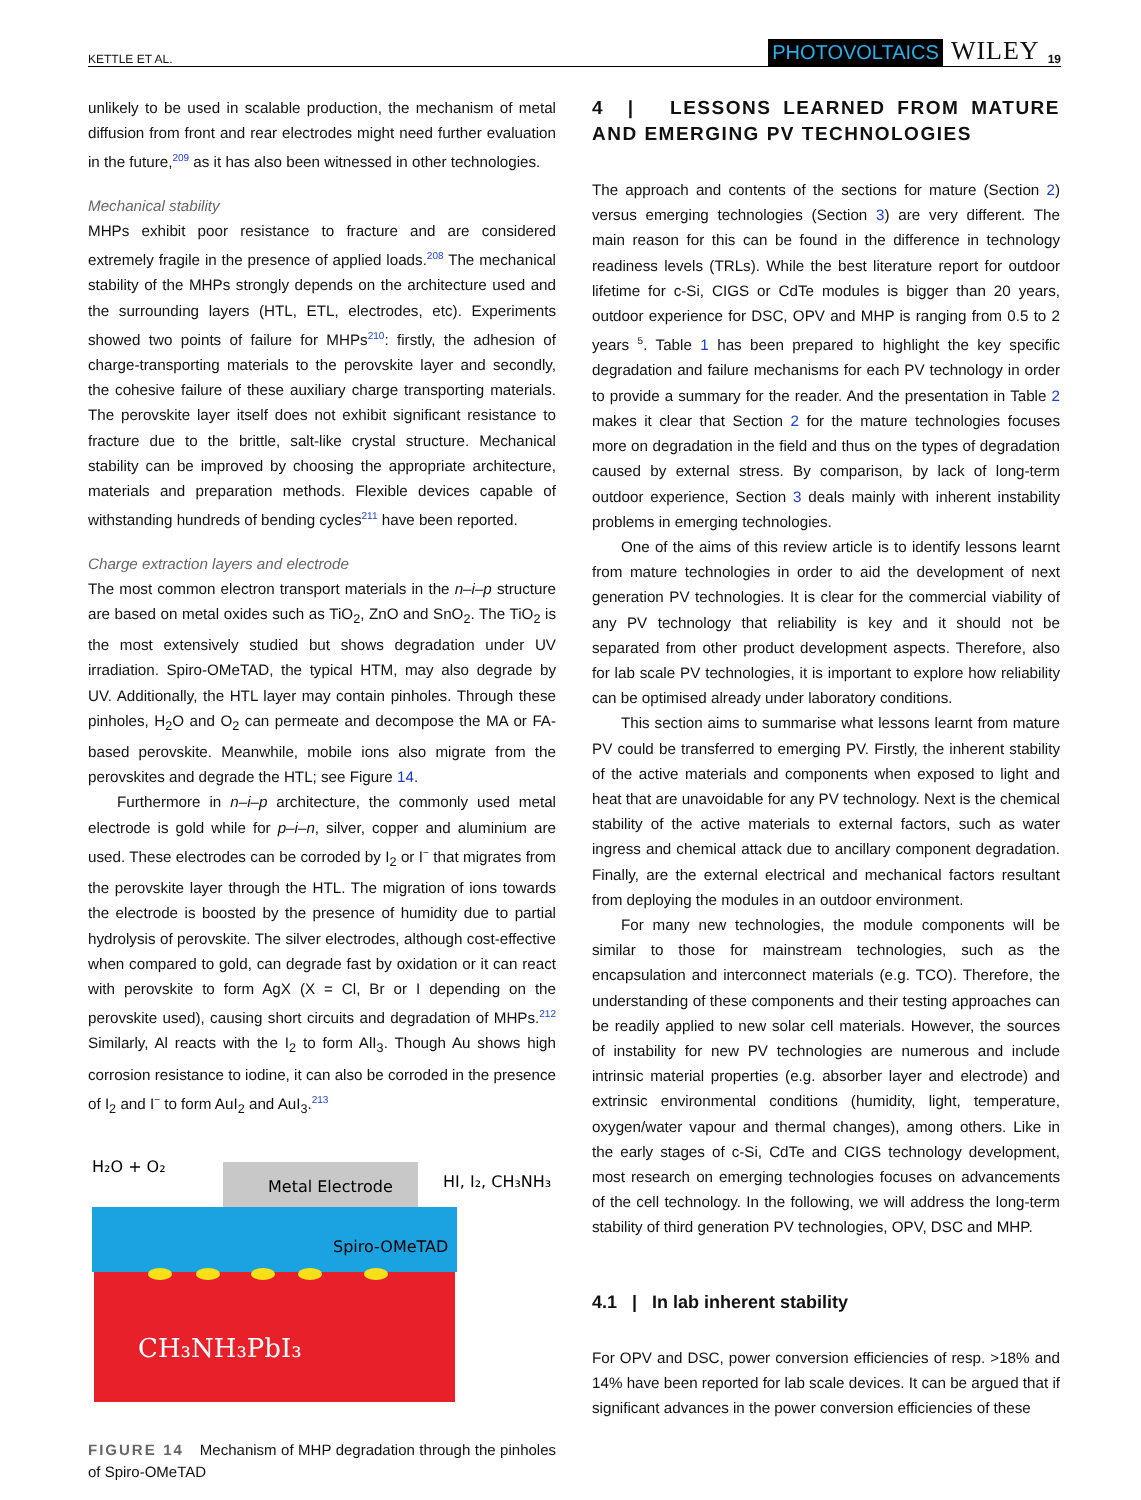KETTLE ET AL. PHOTOVOLTAICS WILEY 19
unlikely to be used in scalable production, the mechanism of metal diffusion from front and rear electrodes might need further evaluation in the future,<sup>209</sup> as it has also been witnessed in other technologies.
Mechanical stability
MHPs exhibit poor resistance to fracture and are considered extremely fragile in the presence of applied loads.<sup>208</sup> The mechanical stability of the MHPs strongly depends on the architecture used and the surrounding layers (HTL, ETL, electrodes, etc). Experiments showed two points of failure for MHPs<sup>210</sup>: firstly, the adhesion of charge-transporting materials to the perovskite layer and secondly, the cohesive failure of these auxiliary charge transporting materials. The perovskite layer itself does not exhibit significant resistance to fracture due to the brittle, salt-like crystal structure. Mechanical stability can be improved by choosing the appropriate architecture, materials and preparation methods. Flexible devices capable of withstanding hundreds of bending cycles<sup>211</sup> have been reported.
Charge extraction layers and electrode
The most common electron transport materials in the n–i–p structure are based on metal oxides such as TiO<sub>2</sub>, ZnO and SnO<sub>2</sub>. The TiO<sub>2</sub> is the most extensively studied but shows degradation under UV irradiation. Spiro-OMeTAD, the typical HTM, may also degrade by UV. Additionally, the HTL layer may contain pinholes. Through these pinholes, H<sub>2</sub>O and O<sub>2</sub> can permeate and decompose the MA or FA-based perovskite. Meanwhile, mobile ions also migrate from the perovskites and degrade the HTL; see Figure 14.
Furthermore in n–i–p architecture, the commonly used metal electrode is gold while for p–i–n, silver, copper and aluminium are used. These electrodes can be corroded by I<sub>2</sub> or I<sup>−</sup> that migrates from the perovskite layer through the HTL. The migration of ions towards the electrode is boosted by the presence of humidity due to partial hydrolysis of perovskite. The silver electrodes, although cost-effective when compared to gold, can degrade fast by oxidation or it can react with perovskite to form AgX (X = Cl, Br or I depending on the perovskite used), causing short circuits and degradation of MHPs.<sup>212</sup> Similarly, Al reacts with the I<sub>2</sub> to form AlI<sub>3</sub>. Though Au shows high corrosion resistance to iodine, it can also be corroded in the presence of I<sub>2</sub> and I<sup>−</sup> to form AuI<sub>2</sub> and AuI<sub>3</sub>.<sup>213</sup>
Metal Electrode
Spiro-OMeTAD
CH₃NH₃PbI₃
H₂O + O₂
HI, I₂, CH₃NH₃
FIGURE 14 Mechanism of MHP degradation through the pinholes of Spiro-OMeTAD
4 | LESSONS LEARNED FROM MATURE AND EMERGING PV TECHNOLOGIES
The approach and contents of the sections for mature (Section 2) versus emerging technologies (Section 3) are very different. The main reason for this can be found in the difference in technology readiness levels (TRLs). While the best literature report for outdoor lifetime for c-Si, CIGS or CdTe modules is bigger than 20 years, outdoor experience for DSC, OPV and MHP is ranging from 0.5 to 2 years <sup>5</sup>. Table 1 has been prepared to highlight the key specific degradation and failure mechanisms for each PV technology in order to provide a summary for the reader. And the presentation in Table 2 makes it clear that Section 2 for the mature technologies focuses more on degradation in the field and thus on the types of degradation caused by external stress. By comparison, by lack of long-term outdoor experience, Section 3 deals mainly with inherent instability problems in emerging technologies.
One of the aims of this review article is to identify lessons learnt from mature technologies in order to aid the development of next generation PV technologies. It is clear for the commercial viability of any PV technology that reliability is key and it should not be separated from other product development aspects. Therefore, also for lab scale PV technologies, it is important to explore how reliability can be optimised already under laboratory conditions.
This section aims to summarise what lessons learnt from mature PV could be transferred to emerging PV. Firstly, the inherent stability of the active materials and components when exposed to light and heat that are unavoidable for any PV technology. Next is the chemical stability of the active materials to external factors, such as water ingress and chemical attack due to ancillary component degradation. Finally, are the external electrical and mechanical factors resultant from deploying the modules in an outdoor environment.
For many new technologies, the module components will be similar to those for mainstream technologies, such as the encapsulation and interconnect materials (e.g. TCO). Therefore, the understanding of these components and their testing approaches can be readily applied to new solar cell materials. However, the sources of instability for new PV technologies are numerous and include intrinsic material properties (e.g. absorber layer and electrode) and extrinsic environmental conditions (humidity, light, temperature, oxygen/water vapour and thermal changes), among others. Like in the early stages of c-Si, CdTe and CIGS technology development, most research on emerging technologies focuses on advancements of the cell technology. In the following, we will address the long-term stability of third generation PV technologies, OPV, DSC and MHP.
4.1 | In lab inherent stability
For OPV and DSC, power conversion efficiencies of resp. >18% and 14% have been reported for lab scale devices. It can be argued that if significant advances in the power conversion efficiencies of these